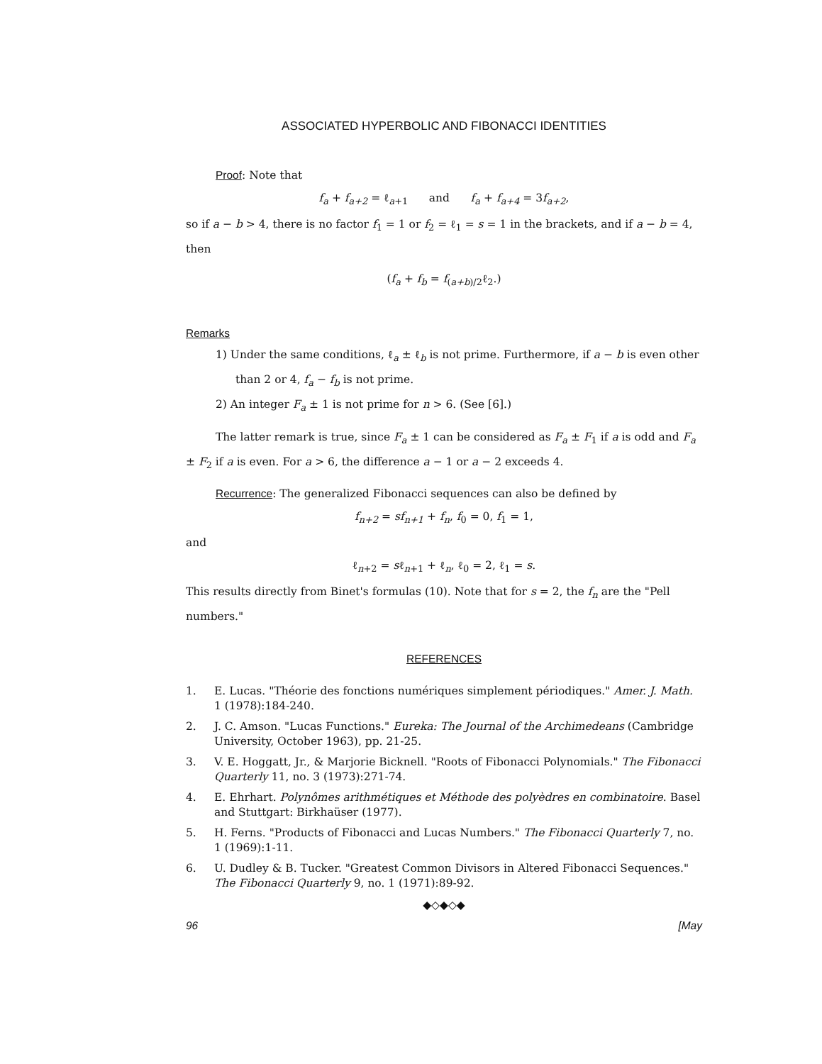ASSOCIATED HYPERBOLIC AND FIBONACCI IDENTITIES
Proof: Note that
f<sub>a</sub> + f<sub>a+2</sub> = ℓ<sub>a+1</sub> and f<sub>a</sub> + f<sub>a+4</sub> = 3f<sub>a+2</sub>,
so if a − b > 4, there is no factor f<sub>1</sub> = 1 or f<sub>2</sub> = ℓ<sub>1</sub> = s = 1 in the brackets, and if a − b = 4, then
(f<sub>a</sub> + f<sub>b</sub> = f<sub>(a+b)/2</sub>ℓ<sub>2</sub>.)
Remarks
1) Under the same conditions, ℓ<sub>a</sub> ± ℓ<sub>b</sub> is not prime. Furthermore, if a − b is even other than 2 or 4, f<sub>a</sub> − f<sub>b</sub> is not prime.
2) An integer F<sub>a</sub> ± 1 is not prime for n > 6. (See [6].)
The latter remark is true, since F<sub>a</sub> ± 1 can be considered as F<sub>a</sub> ± F<sub>1</sub> if a is odd and F<sub>a</sub> ± F<sub>2</sub> if a is even. For a > 6, the difference a − 1 or a − 2 exceeds 4.
Recurrence: The generalized Fibonacci sequences can also be defined by
f<sub>n+2</sub> = sf<sub>n+1</sub> + f<sub>n</sub>, f<sub>0</sub> = 0, f<sub>1</sub> = 1,
and
ℓ<sub>n+2</sub> = sℓ<sub>n+1</sub> + ℓ<sub>n</sub>, ℓ<sub>0</sub> = 2, ℓ<sub>1</sub> = s.
This results directly from Binet's formulas (10). Note that for s = 2, the f<sub>n</sub> are the "Pell numbers."
REFERENCES
1. E. Lucas. "Théorie des fonctions numériques simplement périodiques." Amer. J. Math. 1 (1978):184-240.
2. J. C. Amson. "Lucas Functions." Eureka: The Journal of the Archimedeans (Cambridge University, October 1963), pp. 21-25.
3. V. E. Hoggatt, Jr., & Marjorie Bicknell. "Roots of Fibonacci Polynomials." The Fibonacci Quarterly 11, no. 3 (1973):271-74.
4. E. Ehrhart. Polynômes arithmétiques et Méthode des polyèdres en combinatoire. Basel and Stuttgart: Birkhaüser (1977).
5. H. Ferns. "Products of Fibonacci and Lucas Numbers." The Fibonacci Quarterly 7, no. 1 (1969):1-11.
6. U. Dudley & B. Tucker. "Greatest Common Divisors in Altered Fibonacci Sequences." The Fibonacci Quarterly 9, no. 1 (1971):89-92.
◆◇◆◇◆
96 [May